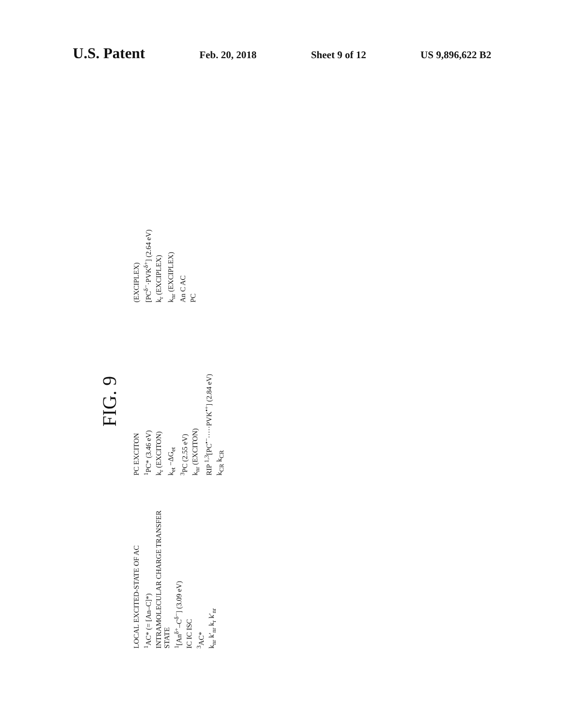U.S. Patent
Feb. 20, 2018 Sheet 9 of 12 US 9,896,622 B2
FIG. 9
LOCAL EXCITED-STATE OF AC
<sup>1</sup> AC* (= [An–C]*)
INTRAMOLECULAR CHARGE TRANSFER STATE
<sup>1</sup> [An<sup>δ+</sup>–C<sup>δ−</sup>] (3.09 eV)
IC IC ISC
<sup>3</sup> AC*
k<sub>nr</sub> k′<sub>nr</sub> k<sub>r</sub> k′<sub>nr</sub>
PC EXCITON
<sup>1</sup> PC* (3.46 eV)
k<sub>r</sub> (EXCITON)
k<sub>et</sub> −ΔG<sub>et</sub>
<sup>3</sup> PC (2.55 eV)
k<sub>nr</sub> (EXCITON)
RIP <sup>1,3</sup>[PC<sup>•−</sup>·····PVK<sup>•+</sup>] (2.84 eV)
k<sub>CR</sub> k<sub>CR</sub>
(EXCIPLEX)
[PC<sup>δ−</sup>·PVK<sup>δ+</sup>] (2.64 eV)
k<sub>r</sub> (EXCIPLEX)
k<sub>nr</sub> (EXCIPLEX)
An C AC
PC